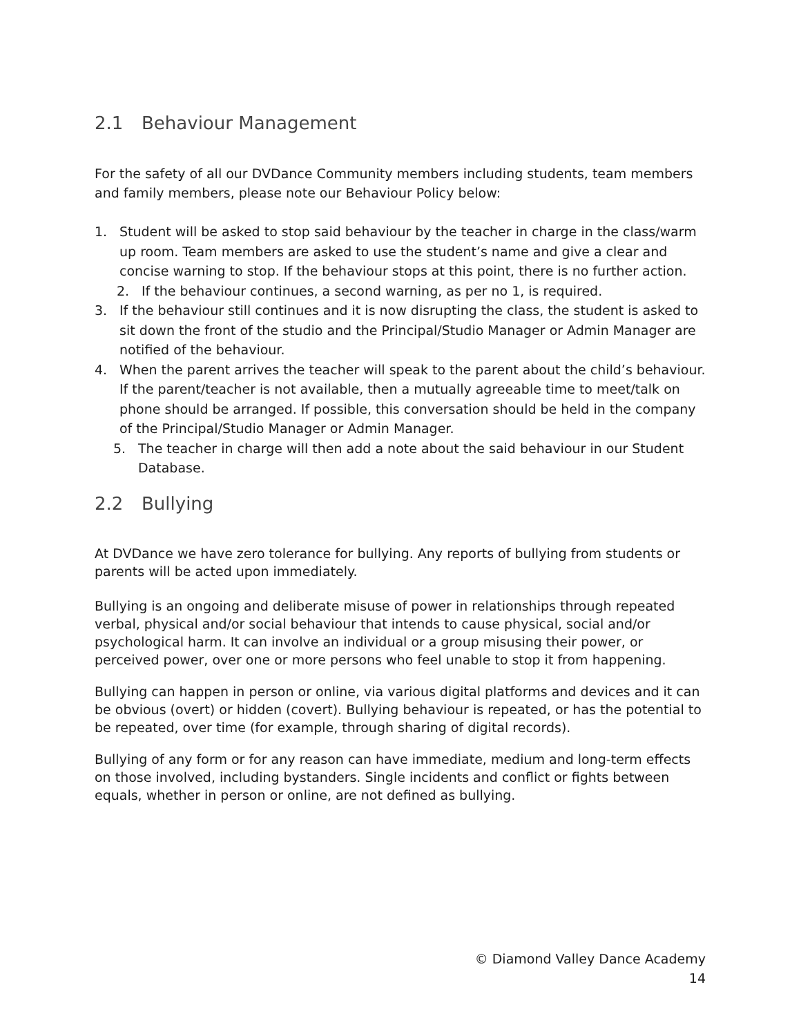2.1 Behaviour Management
For the safety of all our DVDance Community members including students, team members and family members, please note our Behaviour Policy below:
1. Student will be asked to stop said behaviour by the teacher in charge in the class/warm up room. Team members are asked to use the student’s name and give a clear and concise warning to stop. If the behaviour stops at this point, there is no further action.
2. If the behaviour continues, a second warning, as per no 1, is required.
3. If the behaviour still continues and it is now disrupting the class, the student is asked to sit down the front of the studio and the Principal/Studio Manager or Admin Manager are notified of the behaviour.
4. When the parent arrives the teacher will speak to the parent about the child’s behaviour. If the parent/teacher is not available, then a mutually agreeable time to meet/talk on phone should be arranged. If possible, this conversation should be held in the company of the Principal/Studio Manager or Admin Manager.
5. The teacher in charge will then add a note about the said behaviour in our Student Database.
2.2 Bullying
At DVDance we have zero tolerance for bullying. Any reports of bullying from students or parents will be acted upon immediately.
Bullying is an ongoing and deliberate misuse of power in relationships through repeated verbal, physical and/or social behaviour that intends to cause physical, social and/or psychological harm. It can involve an individual or a group misusing their power, or perceived power, over one or more persons who feel unable to stop it from happening.
Bullying can happen in person or online, via various digital platforms and devices and it can be obvious (overt) or hidden (covert). Bullying behaviour is repeated, or has the potential to be repeated, over time (for example, through sharing of digital records).
Bullying of any form or for any reason can have immediate, medium and long-term effects on those involved, including bystanders. Single incidents and conflict or fights between equals, whether in person or online, are not defined as bullying.
© Diamond Valley Dance Academy
14